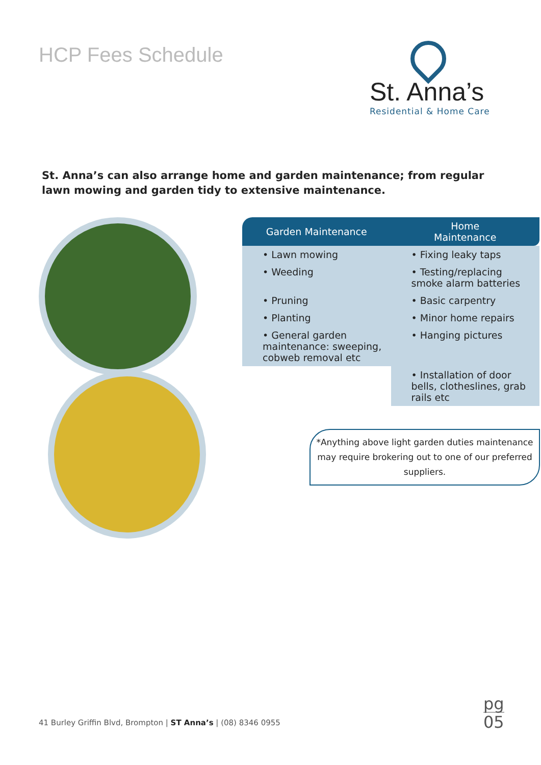HCP Fees Schedule
St. Anna’s
Residential & Home Care
St. Anna’s can also arrange home and garden maintenance; from regular lawn mowing and garden tidy to extensive maintenance.
| Garden Maintenance | Home Maintenance |
| --- | --- |
| • Lawn mowing | • Fixing leaky taps |
| • Weeding | • Testing/replacing smoke alarm batteries |
| • Pruning | • Basic carpentry |
| • Planting | • Minor home repairs |
| • General garden maintenance: sweeping, cobweb removal etc | • Hanging pictures |
| | • Installation of door bells, clotheslines, grab rails etc |
*Anything above light garden duties maintenance may require brokering out to one of our preferred suppliers.
41 Burley Griffin Blvd, Brompton | ST Anna’s | (08) 8346 0955
pg
05